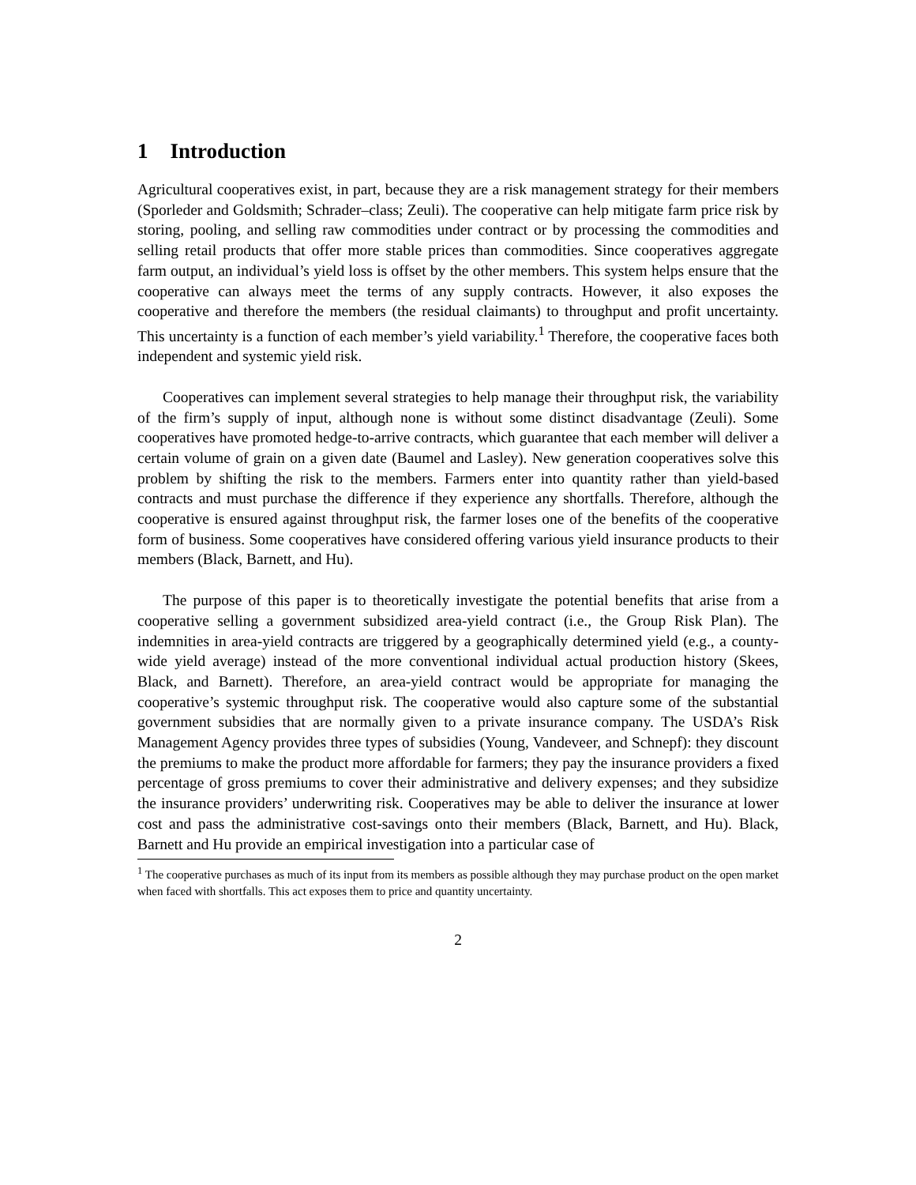1 Introduction
Agricultural cooperatives exist, in part, because they are a risk management strategy for their members (Sporleder and Goldsmith; Schrader–class; Zeuli). The cooperative can help mitigate farm price risk by storing, pooling, and selling raw commodities under contract or by processing the commodities and selling retail products that offer more stable prices than commodities. Since cooperatives aggregate farm output, an individual’s yield loss is offset by the other members. This system helps ensure that the cooperative can always meet the terms of any supply contracts. However, it also exposes the cooperative and therefore the members (the residual claimants) to throughput and profit uncertainty. This uncertainty is a function of each member’s yield variability.<sup>1</sup> Therefore, the cooperative faces both independent and systemic yield risk.
Cooperatives can implement several strategies to help manage their throughput risk, the variability of the firm’s supply of input, although none is without some distinct disadvantage (Zeuli). Some cooperatives have promoted hedge-to-arrive contracts, which guarantee that each member will deliver a certain volume of grain on a given date (Baumel and Lasley). New generation cooperatives solve this problem by shifting the risk to the members. Farmers enter into quantity rather than yield-based contracts and must purchase the difference if they experience any shortfalls. Therefore, although the cooperative is ensured against throughput risk, the farmer loses one of the benefits of the cooperative form of business. Some cooperatives have considered offering various yield insurance products to their members (Black, Barnett, and Hu).
The purpose of this paper is to theoretically investigate the potential benefits that arise from a cooperative selling a government subsidized area-yield contract (i.e., the Group Risk Plan). The indemnities in area-yield contracts are triggered by a geographically determined yield (e.g., a county-wide yield average) instead of the more conventional individual actual production history (Skees, Black, and Barnett). Therefore, an area-yield contract would be appropriate for managing the cooperative’s systemic throughput risk. The cooperative would also capture some of the substantial government subsidies that are normally given to a private insurance company. The USDA’s Risk Management Agency provides three types of subsidies (Young, Vandeveer, and Schnepf): they discount the premiums to make the product more affordable for farmers; they pay the insurance providers a fixed percentage of gross premiums to cover their administrative and delivery expenses; and they subsidize the insurance providers’ underwriting risk. Cooperatives may be able to deliver the insurance at lower cost and pass the administrative cost-savings onto their members (Black, Barnett, and Hu). Black, Barnett and Hu provide an empirical investigation into a particular case of
<sup>1</sup> The cooperative purchases as much of its input from its members as possible although they may purchase product on the open market when faced with shortfalls. This act exposes them to price and quantity uncertainty.
2